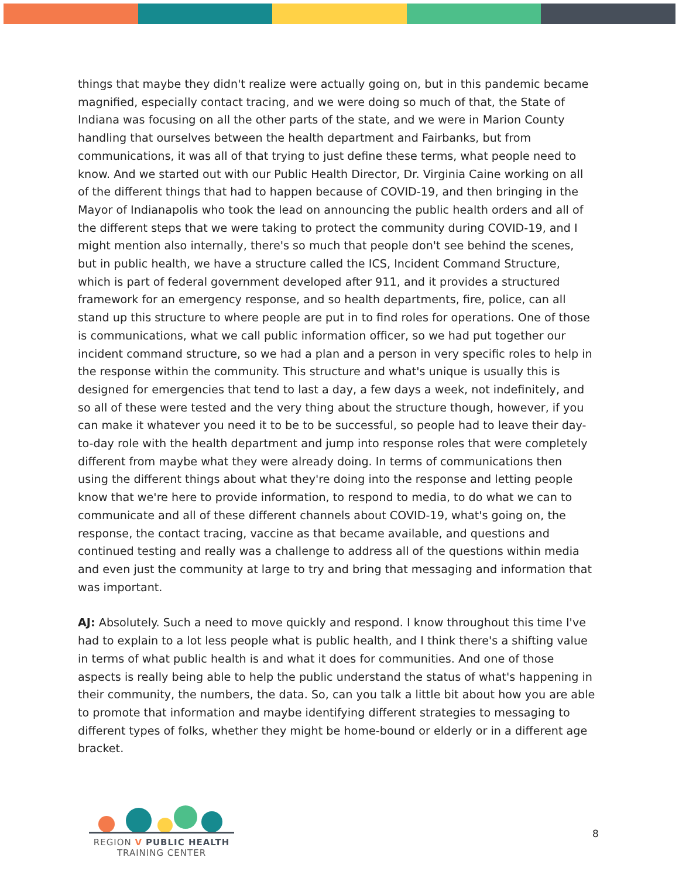things that maybe they didn't realize were actually going on, but in this pandemic became magnified, especially contact tracing, and we were doing so much of that, the State of Indiana was focusing on all the other parts of the state, and we were in Marion County handling that ourselves between the health department and Fairbanks, but from communications, it was all of that trying to just define these terms, what people need to know. And we started out with our Public Health Director, Dr. Virginia Caine working on all of the different things that had to happen because of COVID-19, and then bringing in the Mayor of Indianapolis who took the lead on announcing the public health orders and all of the different steps that we were taking to protect the community during COVID-19, and I might mention also internally, there's so much that people don't see behind the scenes, but in public health, we have a structure called the ICS, Incident Command Structure, which is part of federal government developed after 911, and it provides a structured framework for an emergency response, and so health departments, fire, police, can all stand up this structure to where people are put in to find roles for operations. One of those is communications, what we call public information officer, so we had put together our incident command structure, so we had a plan and a person in very specific roles to help in the response within the community. This structure and what's unique is usually this is designed for emergencies that tend to last a day, a few days a week, not indefinitely, and so all of these were tested and the very thing about the structure though, however, if you can make it whatever you need it to be to be successful, so people had to leave their day-to-day role with the health department and jump into response roles that were completely different from maybe what they were already doing. In terms of communications then using the different things about what they're doing into the response and letting people know that we're here to provide information, to respond to media, to do what we can to communicate and all of these different channels about COVID-19, what's going on, the response, the contact tracing, vaccine as that became available, and questions and continued testing and really was a challenge to address all of the questions within media and even just the community at large to try and bring that messaging and information that was important.
AJ: Absolutely. Such a need to move quickly and respond. I know throughout this time I've had to explain to a lot less people what is public health, and I think there's a shifting value in terms of what public health is and what it does for communities. And one of those aspects is really being able to help the public understand the status of what's happening in their community, the numbers, the data. So, can you talk a little bit about how you are able to promote that information and maybe identifying different strategies to messaging to different types of folks, whether they might be home-bound or elderly or in a different age bracket.
REGION V PUBLIC HEALTH
TRAINING CENTER
8